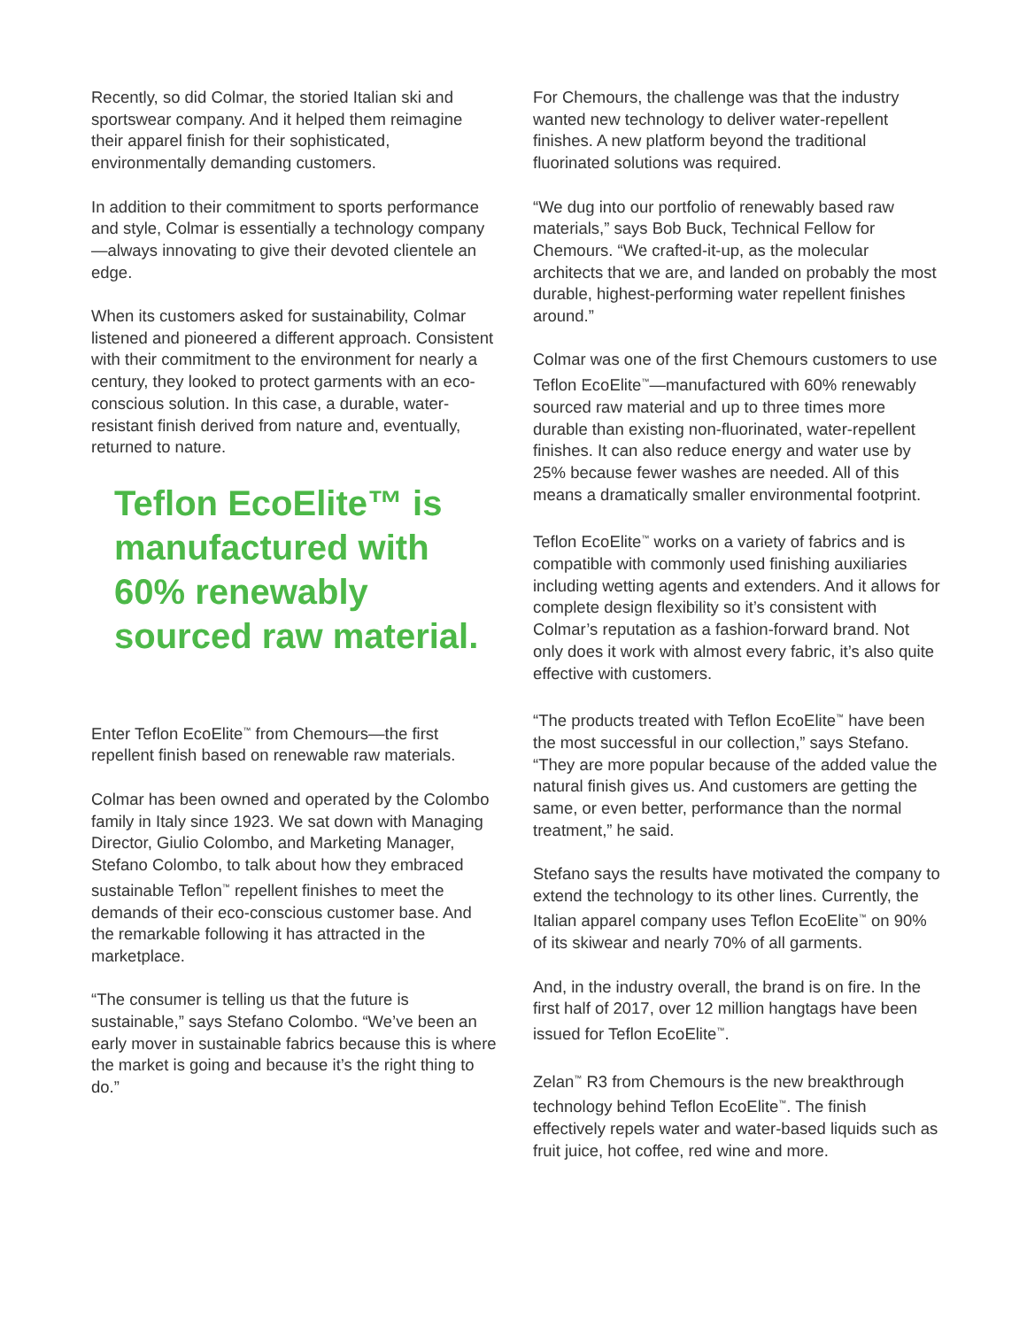Recently, so did Colmar, the storied Italian ski and sportswear company. And it helped them reimagine their apparel finish for their sophisticated, environmentally demanding customers.
In addition to their commitment to sports performance and style, Colmar is essentially a technology company—always innovating to give their devoted clientele an edge.
When its customers asked for sustainability, Colmar listened and pioneered a different approach. Consistent with their commitment to the environment for nearly a century, they looked to protect garments with an eco-conscious solution. In this case, a durable, water-resistant finish derived from nature and, eventually, returned to nature.
Teflon EcoElite™ is manufactured with 60% renewably sourced raw material.
Enter Teflon EcoElite<sup>™</sup> from Chemours—the first repellent finish based on renewable raw materials.
Colmar has been owned and operated by the Colombo family in Italy since 1923. We sat down with Managing Director, Giulio Colombo, and Marketing Manager, Stefano Colombo, to talk about how they embraced sustainable Teflon<sup>™</sup> repellent finishes to meet the demands of their eco-conscious customer base. And the remarkable following it has attracted in the marketplace.
“The consumer is telling us that the future is sustainable,” says Stefano Colombo. “We’ve been an early mover in sustainable fabrics because this is where the market is going and because it’s the right thing to do.”
For Chemours, the challenge was that the industry wanted new technology to deliver water-repellent finishes. A new platform beyond the traditional fluorinated solutions was required.
“We dug into our portfolio of renewably based raw materials,” says Bob Buck, Technical Fellow for Chemours. “We crafted-it-up, as the molecular architects that we are, and landed on probably the most durable, highest-performing water repellent finishes around.”
Colmar was one of the first Chemours customers to use Teflon EcoElite<sup>™</sup>—manufactured with 60% renewably sourced raw material and up to three times more durable than existing non-fluorinated, water-repellent finishes. It can also reduce energy and water use by 25% because fewer washes are needed. All of this means a dramatically smaller environmental footprint.
Teflon EcoElite<sup>™</sup> works on a variety of fabrics and is compatible with commonly used finishing auxiliaries including wetting agents and extenders. And it allows for complete design flexibility so it’s consistent with Colmar’s reputation as a fashion-forward brand. Not only does it work with almost every fabric, it’s also quite effective with customers.
“The products treated with Teflon EcoElite<sup>™</sup> have been the most successful in our collection,” says Stefano. “They are more popular because of the added value the natural finish gives us. And customers are getting the same, or even better, performance than the normal treatment,” he said.
Stefano says the results have motivated the company to extend the technology to its other lines. Currently, the Italian apparel company uses Teflon EcoElite<sup>™</sup> on 90% of its skiwear and nearly 70% of all garments.
And, in the industry overall, the brand is on fire. In the first half of 2017, over 12 million hangtags have been issued for Teflon EcoElite<sup>™</sup>.
Zelan<sup>™</sup> R3 from Chemours is the new breakthrough technology behind Teflon EcoElite<sup>™</sup>. The finish effectively repels water and water-based liquids such as fruit juice, hot coffee, red wine and more.